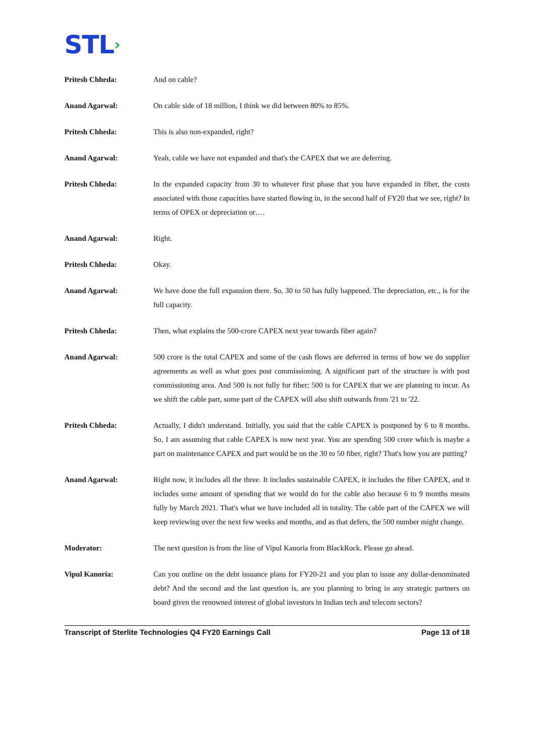STL›
Pritesh Chheda: And on cable?
Anand Agarwal: On cable side of 18 million, I think we did between 80% to 85%.
Pritesh Chheda: This is also non-expanded, right?
Anand Agarwal: Yeah, cable we have not expanded and that's the CAPEX that we are deferring.
Pritesh Chheda: In the expanded capacity from 30 to whatever first phase that you have expanded in fiber, the costs associated with those capacities have started flowing in, in the second half of FY20 that we see, right? In terms of OPEX or depreciation or….
Anand Agarwal: Right.
Pritesh Chheda: Okay.
Anand Agarwal: We have done the full expansion there. So, 30 to 50 has fully happened. The depreciation, etc., is for the full capacity.
Pritesh Chheda: Then, what explains the 500-crore CAPEX next year towards fiber again?
Anand Agarwal: 500 crore is the total CAPEX and some of the cash flows are deferred in terms of how we do supplier agreements as well as what goes post commissioning. A significant part of the structure is with post commissioning area. And 500 is not fully for fiber; 500 is for CAPEX that we are planning to incur. As we shift the cable part, some part of the CAPEX will also shift outwards from '21 to '22.
Pritesh Chheda: Actually, I didn't understand. Initially, you said that the cable CAPEX is postponed by 6 to 8 months. So, I am assuming that cable CAPEX is now next year. You are spending 500 crore which is maybe a part on maintenance CAPEX and part would be on the 30 to 50 fiber, right? That's how you are putting?
Anand Agarwal: Right now, it includes all the three. It includes sustainable CAPEX, it includes the fiber CAPEX, and it includes some amount of spending that we would do for the cable also because 6 to 9 months means fully by March 2021. That's what we have included all in totality. The cable part of the CAPEX we will keep reviewing over the next few weeks and months, and as that defers, the 500 number might change.
Moderator: The next question is from the line of Vipul Kanoria from BlackRock. Please go ahead.
Vipul Kanoria: Can you outline on the debt issuance plans for FY20-21 and you plan to issue any dollar-denominated debt? And the second and the last question is, are you planning to bring in any strategic partners on board given the renowned interest of global investors in Indian tech and telecom sectors?
Transcript of Sterlite Technologies Q4 FY20 Earnings Call Page 13 of 18